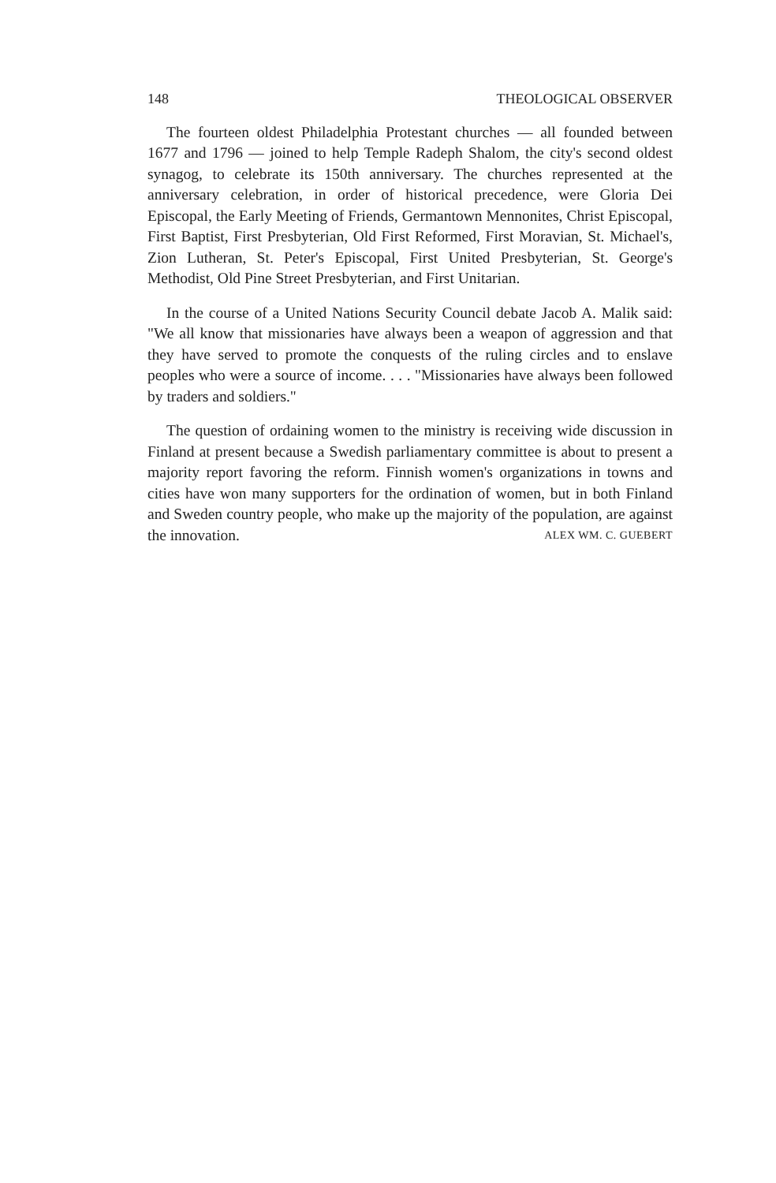148 THEOLOGICAL OBSERVER
The fourteen oldest Philadelphia Protestant churches — all founded between 1677 and 1796 — joined to help Temple Radeph Shalom, the city's second oldest synagog, to celebrate its 150th anniversary. The churches represented at the anniversary celebration, in order of historical precedence, were Gloria Dei Episcopal, the Early Meeting of Friends, Germantown Mennonites, Christ Episcopal, First Baptist, First Presbyterian, Old First Reformed, First Moravian, St. Michael's, Zion Lutheran, St. Peter's Episcopal, First United Presbyterian, St. George's Methodist, Old Pine Street Presbyterian, and First Unitarian.
In the course of a United Nations Security Council debate Jacob A. Malik said: "We all know that missionaries have always been a weapon of aggression and that they have served to promote the conquests of the ruling circles and to enslave peoples who were a source of income. . . . "Missionaries have always been followed by traders and soldiers."
The question of ordaining women to the ministry is receiving wide discussion in Finland at present because a Swedish parliamentary committee is about to present a majority report favoring the reform. Finnish women's organizations in towns and cities have won many supporters for the ordination of women, but in both Finland and Sweden country people, who make up the majority of the population, are against the innovation. ALEX WM. C. GUEBERT